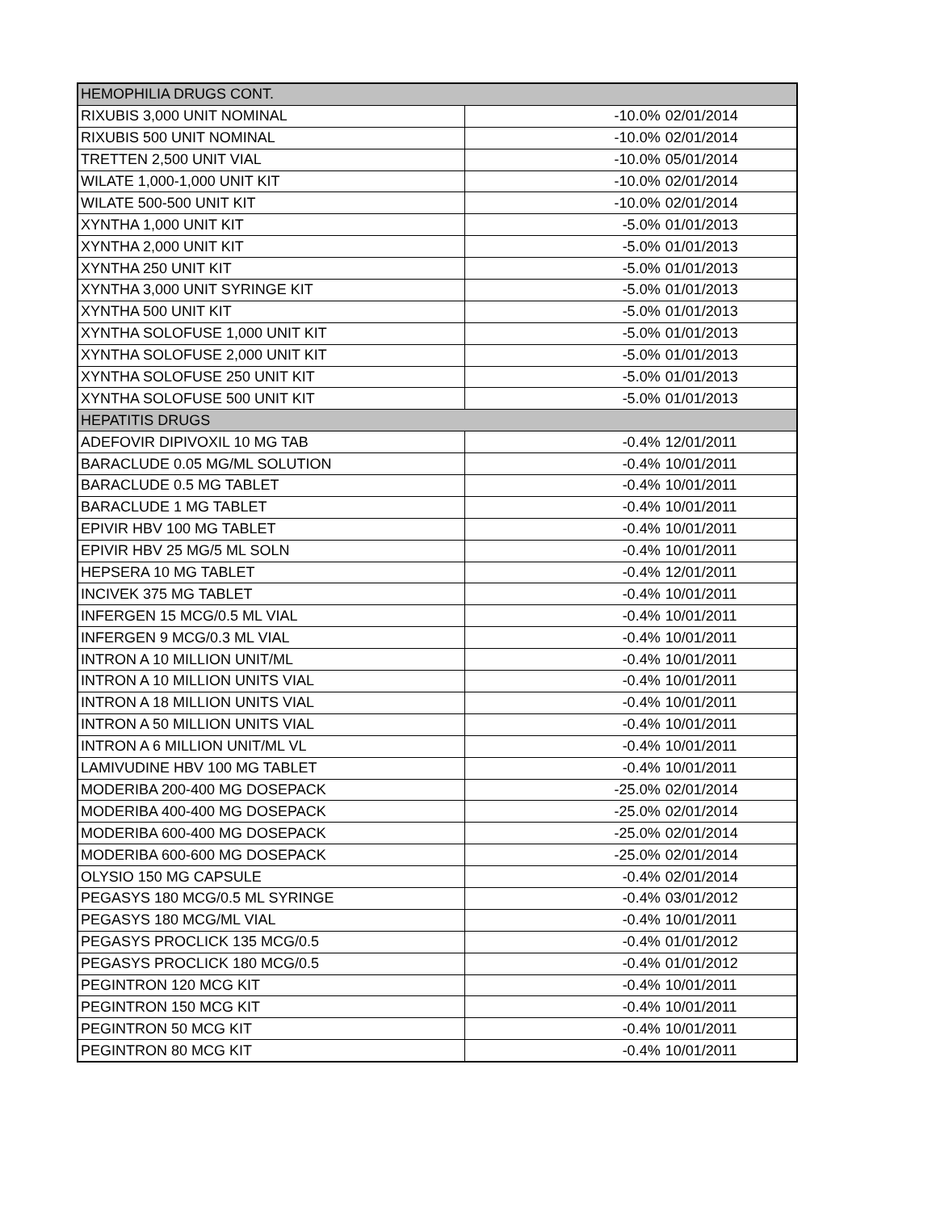| HEMOPHILIA DRUGS CONT. | | |
| RIXUBIS 3,000 UNIT NOMINAL | -10.0% | 02/01/2014 |
| RIXUBIS 500 UNIT NOMINAL | -10.0% | 02/01/2014 |
| TRETTEN 2,500 UNIT VIAL | -10.0% | 05/01/2014 |
| WILATE 1,000-1,000 UNIT KIT | -10.0% | 02/01/2014 |
| WILATE 500-500 UNIT KIT | -10.0% | 02/01/2014 |
| XYNTHA 1,000 UNIT KIT | -5.0% | 01/01/2013 |
| XYNTHA 2,000 UNIT KIT | -5.0% | 01/01/2013 |
| XYNTHA 250 UNIT KIT | -5.0% | 01/01/2013 |
| XYNTHA 3,000 UNIT SYRINGE KIT | -5.0% | 01/01/2013 |
| XYNTHA 500 UNIT KIT | -5.0% | 01/01/2013 |
| XYNTHA SOLOFUSE 1,000 UNIT KIT | -5.0% | 01/01/2013 |
| XYNTHA SOLOFUSE 2,000 UNIT KIT | -5.0% | 01/01/2013 |
| XYNTHA SOLOFUSE 250 UNIT KIT | -5.0% | 01/01/2013 |
| XYNTHA SOLOFUSE 500 UNIT KIT | -5.0% | 01/01/2013 |
| HEPATITIS DRUGS | | |
| ADEFOVIR DIPIVOXIL 10 MG TAB | -0.4% | 12/01/2011 |
| BARACLUDE 0.05 MG/ML SOLUTION | -0.4% | 10/01/2011 |
| BARACLUDE 0.5 MG TABLET | -0.4% | 10/01/2011 |
| BARACLUDE 1 MG TABLET | -0.4% | 10/01/2011 |
| EPIVIR HBV 100 MG TABLET | -0.4% | 10/01/2011 |
| EPIVIR HBV 25 MG/5 ML SOLN | -0.4% | 10/01/2011 |
| HEPSERA 10 MG TABLET | -0.4% | 12/01/2011 |
| INCIVEK 375 MG TABLET | -0.4% | 10/01/2011 |
| INFERGEN 15 MCG/0.5 ML VIAL | -0.4% | 10/01/2011 |
| INFERGEN 9 MCG/0.3 ML VIAL | -0.4% | 10/01/2011 |
| INTRON A 10 MILLION UNIT/ML | -0.4% | 10/01/2011 |
| INTRON A 10 MILLION UNITS VIAL | -0.4% | 10/01/2011 |
| INTRON A 18 MILLION UNITS VIAL | -0.4% | 10/01/2011 |
| INTRON A 50 MILLION UNITS VIAL | -0.4% | 10/01/2011 |
| INTRON A 6 MILLION UNIT/ML VL | -0.4% | 10/01/2011 |
| LAMIVUDINE HBV 100 MG TABLET | -0.4% | 10/01/2011 |
| MODERIBA 200-400 MG DOSEPACK | -25.0% | 02/01/2014 |
| MODERIBA 400-400 MG DOSEPACK | -25.0% | 02/01/2014 |
| MODERIBA 600-400 MG DOSEPACK | -25.0% | 02/01/2014 |
| MODERIBA 600-600 MG DOSEPACK | -25.0% | 02/01/2014 |
| OLYSIO 150 MG CAPSULE | -0.4% | 02/01/2014 |
| PEGASYS 180 MCG/0.5 ML SYRINGE | -0.4% | 03/01/2012 |
| PEGASYS 180 MCG/ML VIAL | -0.4% | 10/01/2011 |
| PEGASYS PROCLICK 135 MCG/0.5 | -0.4% | 01/01/2012 |
| PEGASYS PROCLICK 180 MCG/0.5 | -0.4% | 01/01/2012 |
| PEGINTRON 120 MCG KIT | -0.4% | 10/01/2011 |
| PEGINTRON 150 MCG KIT | -0.4% | 10/01/2011 |
| PEGINTRON 50 MCG KIT | -0.4% | 10/01/2011 |
| PEGINTRON 80 MCG KIT | -0.4% | 10/01/2011 |